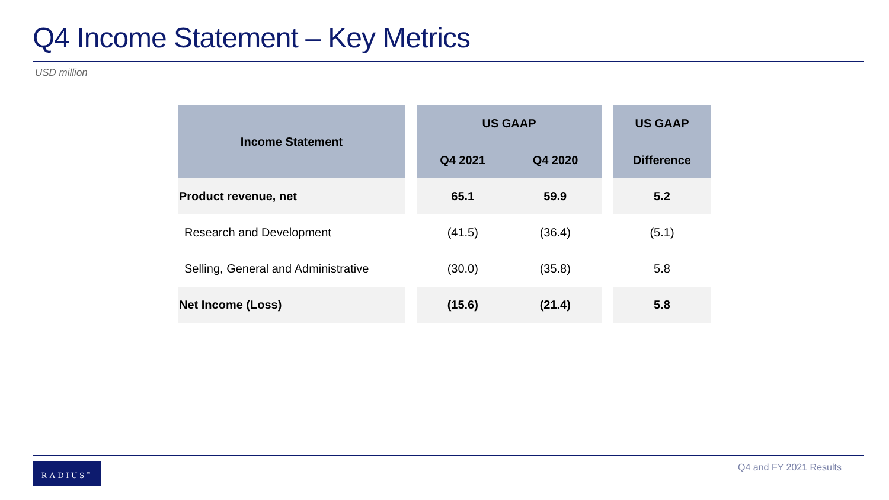Q4 Income Statement – Key Metrics
USD million
| Income Statement | | US GAAP | | | US GAAP |
| | | Q4 2021 | Q4 2020 | | Difference |
| Product revenue, net | | 65.1 | 59.9 | | 5.2 |
| Research and Development | | (41.5) | (36.4) | | (5.1) |
| Selling, General and Administrative | | (30.0) | (35.8) | | 5.8 |
| Net Income (Loss) | | (15.6) | (21.4) | | 5.8 |
RADIUS<sup>™</sup> Q4 and FY 2021 Results